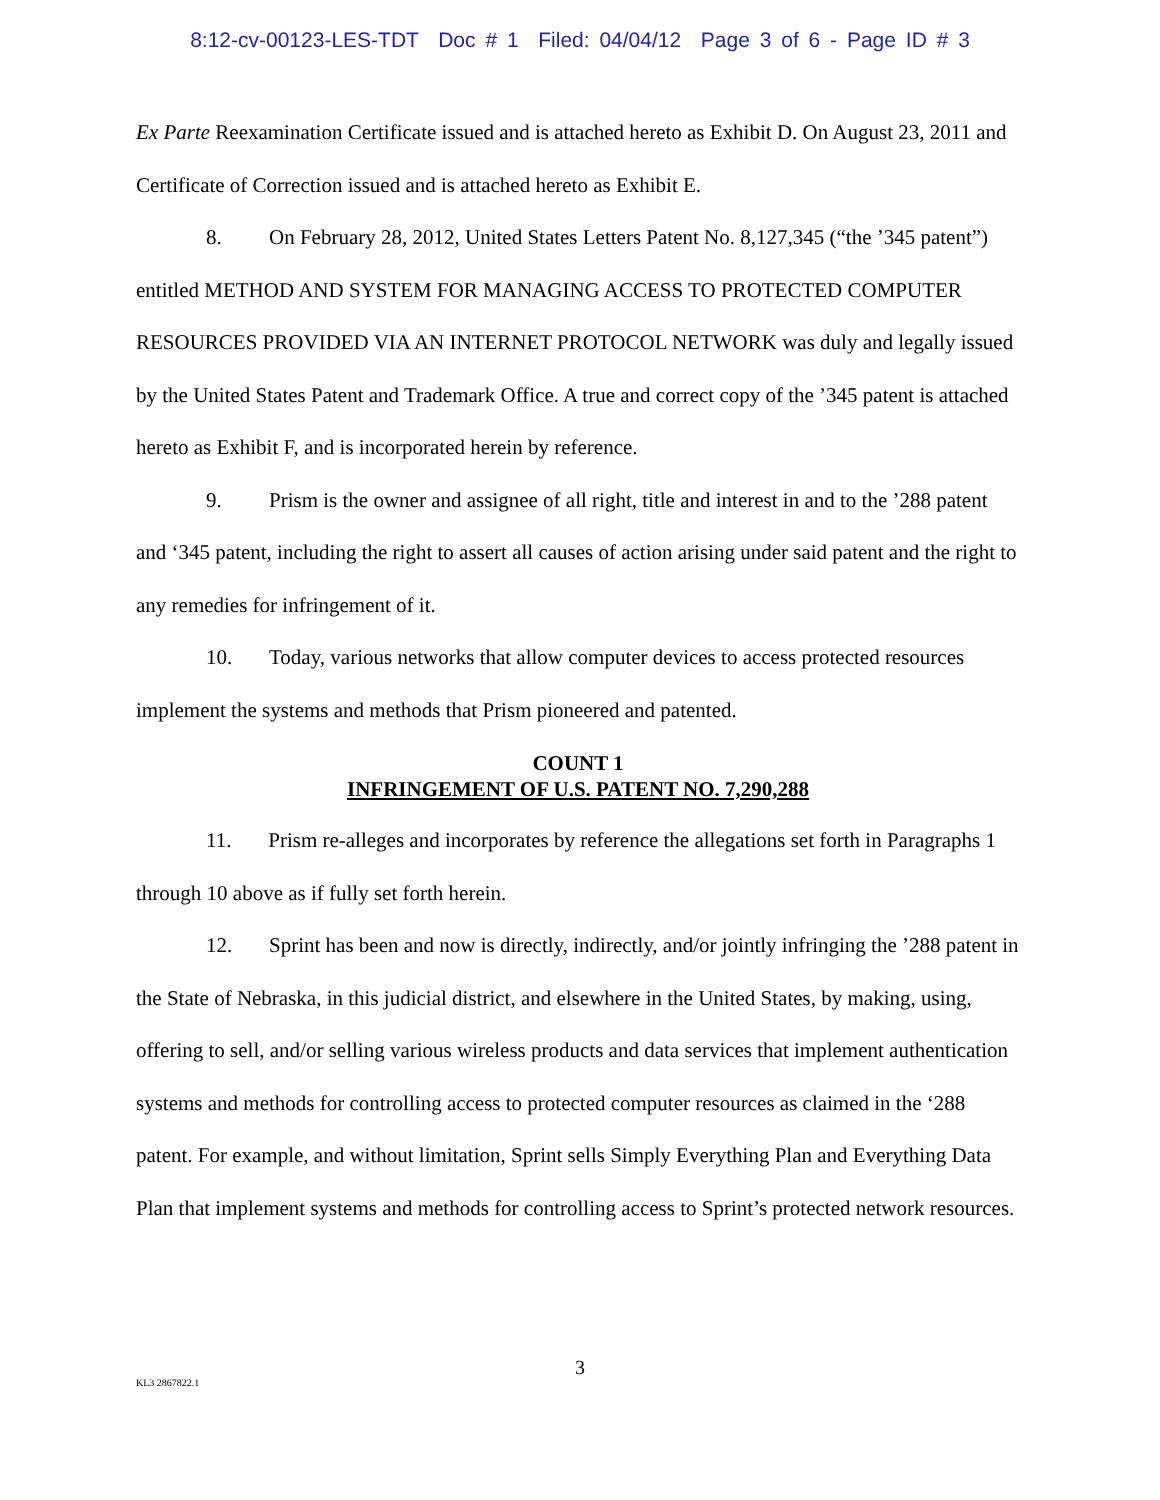8:12-cv-00123-LES-TDT Doc # 1 Filed: 04/04/12 Page 3 of 6 - Page ID # 3
Ex Parte Reexamination Certificate issued and is attached hereto as Exhibit D. On August 23, 2011 and Certificate of Correction issued and is attached hereto as Exhibit E.
8. On February 28, 2012, United States Letters Patent No. 8,127,345 (“the ’345 patent”) entitled METHOD AND SYSTEM FOR MANAGING ACCESS TO PROTECTED COMPUTER RESOURCES PROVIDED VIA AN INTERNET PROTOCOL NETWORK was duly and legally issued by the United States Patent and Trademark Office. A true and correct copy of the ’345 patent is attached hereto as Exhibit F, and is incorporated herein by reference.
9. Prism is the owner and assignee of all right, title and interest in and to the ’288 patent and ‘345 patent, including the right to assert all causes of action arising under said patent and the right to any remedies for infringement of it.
10. Today, various networks that allow computer devices to access protected resources implement the systems and methods that Prism pioneered and patented.
COUNT 1
INFRINGEMENT OF U.S. PATENT NO. 7,290,288
11. Prism re-alleges and incorporates by reference the allegations set forth in Paragraphs 1 through 10 above as if fully set forth herein.
12. Sprint has been and now is directly, indirectly, and/or jointly infringing the ’288 patent in the State of Nebraska, in this judicial district, and elsewhere in the United States, by making, using, offering to sell, and/or selling various wireless products and data services that implement authentication systems and methods for controlling access to protected computer resources as claimed in the ‘288 patent. For example, and without limitation, Sprint sells Simply Everything Plan and Everything Data Plan that implement systems and methods for controlling access to Sprint’s protected network resources.
3
KL3 2867822.1